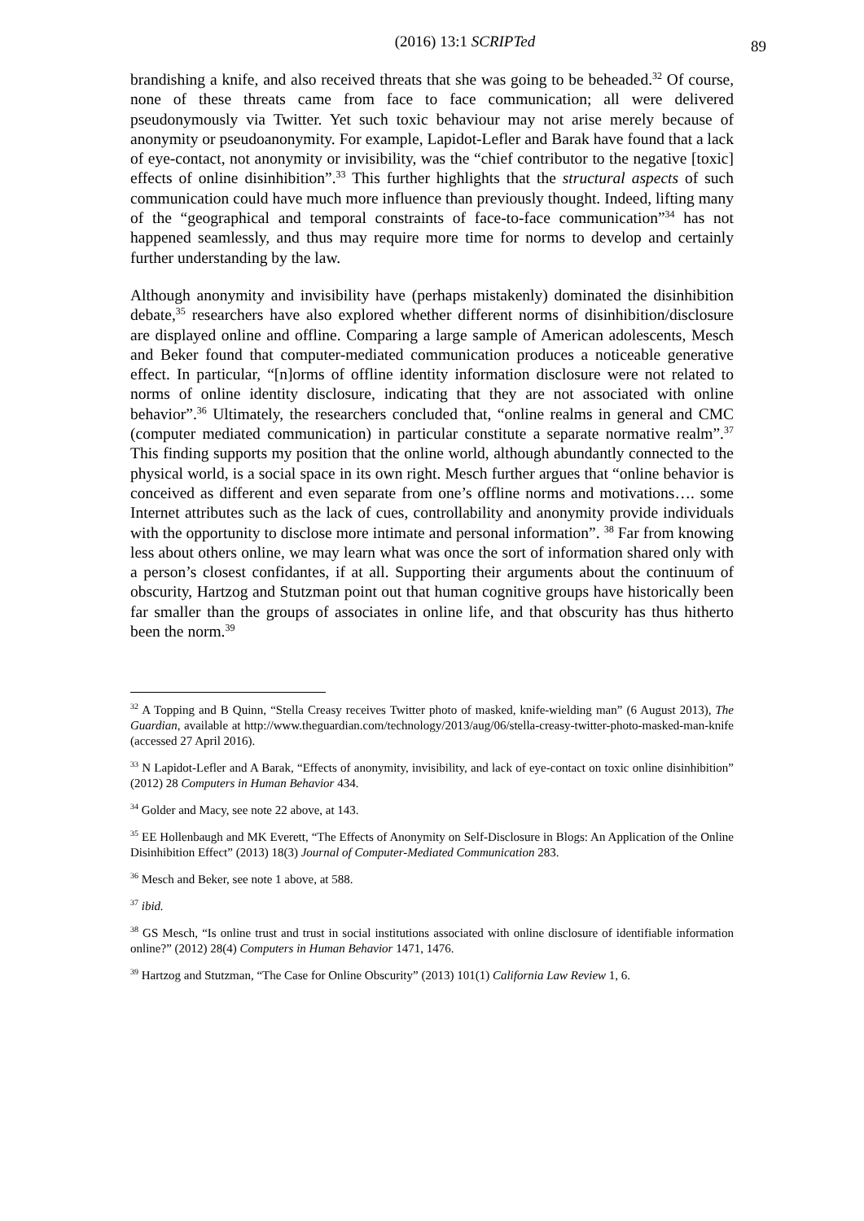(2016) 13:1 SCRIPTed 89
brandishing a knife, and also received threats that she was going to be beheaded.<sup>32</sup> Of course, none of these threats came from face to face communication; all were delivered pseudonymously via Twitter. Yet such toxic behaviour may not arise merely because of anonymity or pseudoanonymity. For example, Lapidot-Lefler and Barak have found that a lack of eye-contact, not anonymity or invisibility, was the “chief contributor to the negative [toxic] effects of online disinhibition”.<sup>33</sup> This further highlights that the structural aspects of such communication could have much more influence than previously thought. Indeed, lifting many of the “geographical and temporal constraints of face-to-face communication”<sup>34</sup> has not happened seamlessly, and thus may require more time for norms to develop and certainly further understanding by the law.
Although anonymity and invisibility have (perhaps mistakenly) dominated the disinhibition debate,<sup>35</sup> researchers have also explored whether different norms of disinhibition/disclosure are displayed online and offline. Comparing a large sample of American adolescents, Mesch and Beker found that computer-mediated communication produces a noticeable generative effect. In particular, “[n]orms of offline identity information disclosure were not related to norms of online identity disclosure, indicating that they are not associated with online behavior”.<sup>36</sup> Ultimately, the researchers concluded that, “online realms in general and CMC (computer mediated communication) in particular constitute a separate normative realm”.<sup>37</sup> This finding supports my position that the online world, although abundantly connected to the physical world, is a social space in its own right. Mesch further argues that “online behavior is conceived as different and even separate from one’s offline norms and motivations…. some Internet attributes such as the lack of cues, controllability and anonymity provide individuals with the opportunity to disclose more intimate and personal information”. <sup>38</sup> Far from knowing less about others online, we may learn what was once the sort of information shared only with a person’s closest confidantes, if at all. Supporting their arguments about the continuum of obscurity, Hartzog and Stutzman point out that human cognitive groups have historically been far smaller than the groups of associates in online life, and that obscurity has thus hitherto been the norm.<sup>39</sup>
<sup>32</sup> A Topping and B Quinn, “Stella Creasy receives Twitter photo of masked, knife-wielding man” (6 August 2013), The Guardian, available at http://www.theguardian.com/technology/2013/aug/06/stella-creasy-twitter-photo-masked-man-knife (accessed 27 April 2016).
<sup>33</sup> N Lapidot-Lefler and A Barak, “Effects of anonymity, invisibility, and lack of eye-contact on toxic online disinhibition” (2012) 28 Computers in Human Behavior 434.
<sup>34</sup> Golder and Macy, see note 22 above, at 143.
<sup>35</sup> EE Hollenbaugh and MK Everett, “The Effects of Anonymity on Self-Disclosure in Blogs: An Application of the Online Disinhibition Effect” (2013) 18(3) Journal of Computer-Mediated Communication 283.
<sup>36</sup> Mesch and Beker, see note 1 above, at 588.
<sup>37</sup> ibid.
<sup>38</sup> GS Mesch, “Is online trust and trust in social institutions associated with online disclosure of identifiable information online?” (2012) 28(4) Computers in Human Behavior 1471, 1476.
<sup>39</sup> Hartzog and Stutzman, “The Case for Online Obscurity” (2013) 101(1) California Law Review 1, 6.